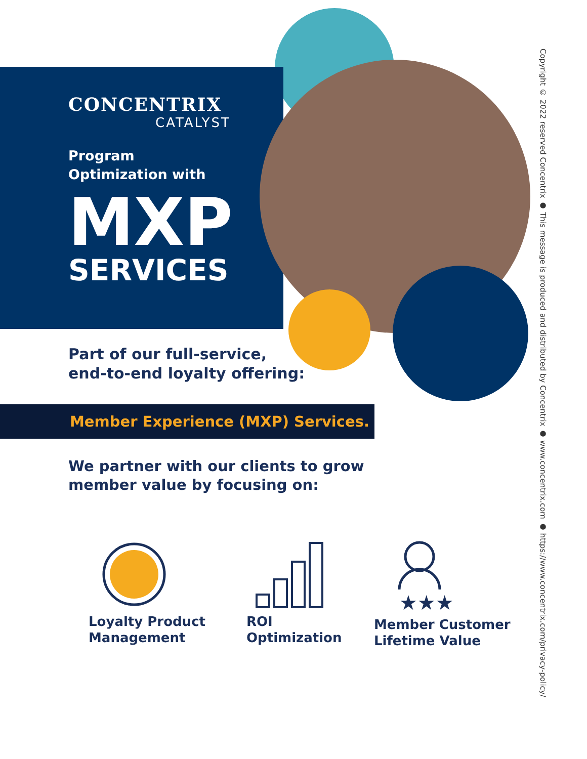CONCENTRIX
CATALYST
Program
Optimization with
MXP
SERVICES
Part of our full-service,
end-to-end loyalty offering:
Member Experience (MXP) Services.
We partner with our clients to grow
member value by focusing on:
Loyalty Product
Management
ROI
Optimization
★★★
Member Customer
Lifetime Value
Copyright © 2022 reserved Concentrix ● This message is produced and distributed by Concentrix ● www.concentrix.com ● https://www.concentrix.com/privacy-policy/